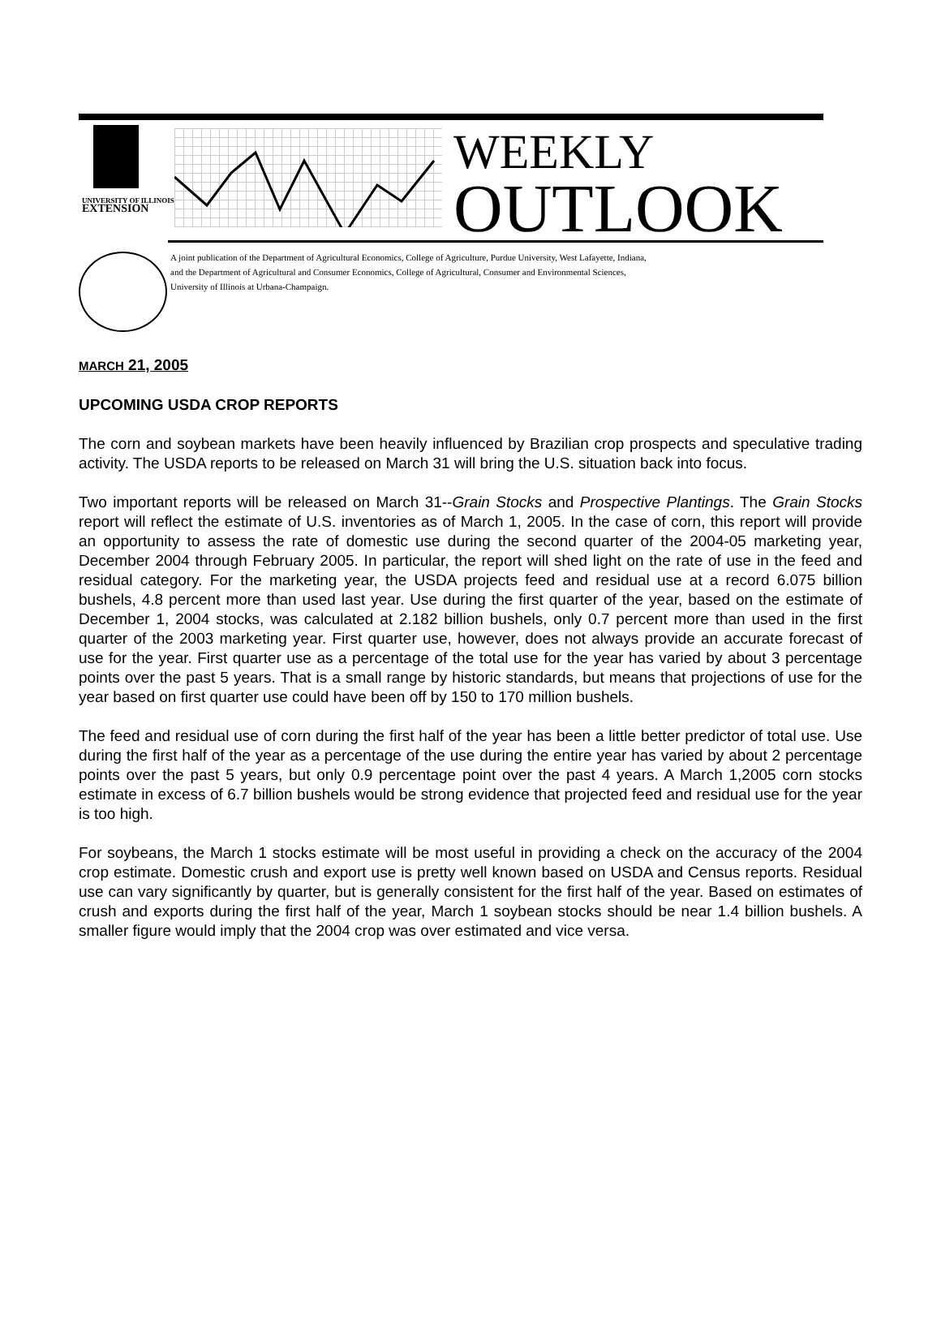UNIVERSITY OF ILLINOIS
EXTENSION
WEEKLY
OUTLOOK
A joint publication of the Department of Agricultural Economics, College of Agriculture, Purdue University, West Lafayette, Indiana,
and the Department of Agricultural and Consumer Economics, College of Agricultural, Consumer and Environmental Sciences,
University of Illinois at Urbana-Champaign.
MARCH 21, 2005
UPCOMING USDA CROP REPORTS
The corn and soybean markets have been heavily influenced by Brazilian crop prospects and speculative trading activity. The USDA reports to be released on March 31 will bring the U.S. situation back into focus.
Two important reports will be released on March 31--Grain Stocks and Prospective Plantings. The Grain Stocks report will reflect the estimate of U.S. inventories as of March 1, 2005. In the case of corn, this report will provide an opportunity to assess the rate of domestic use during the second quarter of the 2004-05 marketing year, December 2004 through February 2005. In particular, the report will shed light on the rate of use in the feed and residual category. For the marketing year, the USDA projects feed and residual use at a record 6.075 billion bushels, 4.8 percent more than used last year. Use during the first quarter of the year, based on the estimate of December 1, 2004 stocks, was calculated at 2.182 billion bushels, only 0.7 percent more than used in the first quarter of the 2003 marketing year. First quarter use, however, does not always provide an accurate forecast of use for the year. First quarter use as a percentage of the total use for the year has varied by about 3 percentage points over the past 5 years. That is a small range by historic standards, but means that projections of use for the year based on first quarter use could have been off by 150 to 170 million bushels.
The feed and residual use of corn during the first half of the year has been a little better predictor of total use. Use during the first half of the year as a percentage of the use during the entire year has varied by about 2 percentage points over the past 5 years, but only 0.9 percentage point over the past 4 years. A March 1,2005 corn stocks estimate in excess of 6.7 billion bushels would be strong evidence that projected feed and residual use for the year is too high.
For soybeans, the March 1 stocks estimate will be most useful in providing a check on the accuracy of the 2004 crop estimate. Domestic crush and export use is pretty well known based on USDA and Census reports. Residual use can vary significantly by quarter, but is generally consistent for the first half of the year. Based on estimates of crush and exports during the first half of the year, March 1 soybean stocks should be near 1.4 billion bushels. A smaller figure would imply that the 2004 crop was over estimated and vice versa.